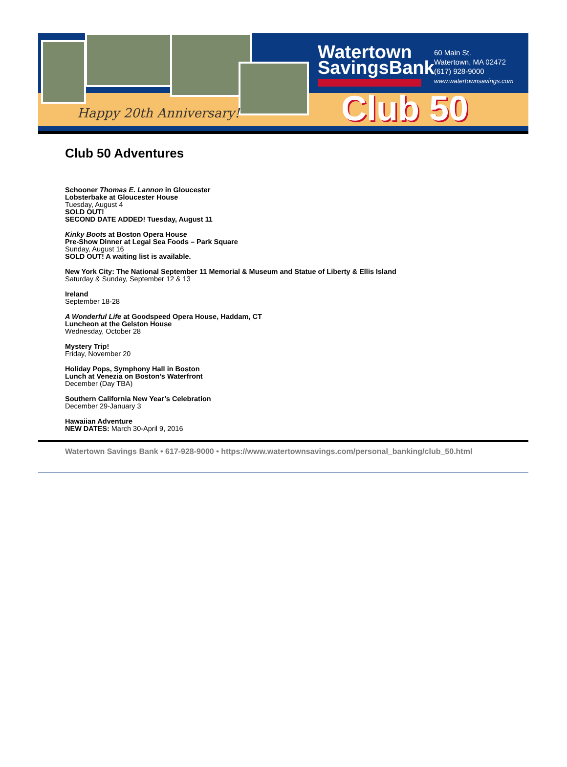Happy 20th Anniversary!
Watertown
SavingsBank
60 Main St.
Watertown, MA 02472
(617) 928-9000
www.watertownsavings.com
Club 50
Club 50 Adventures
Schooner Thomas E. Lannon in Gloucester
Lobsterbake at Gloucester House
Tuesday, August 4
SOLD OUT!
SECOND DATE ADDED! Tuesday, August 11
Kinky Boots at Boston Opera House
Pre-Show Dinner at Legal Sea Foods – Park Square
Sunday, August 16
SOLD OUT! A waiting list is available.
New York City: The National September 11 Memorial & Museum and Statue of Liberty & Ellis Island
Saturday & Sunday, September 12 & 13
Ireland
September 18-28
A Wonderful Life at Goodspeed Opera House, Haddam, CT
Luncheon at the Gelston House
Wednesday, October 28
Mystery Trip!
Friday, November 20
Holiday Pops, Symphony Hall in Boston
Lunch at Venezia on Boston’s Waterfront
December (Day TBA)
Southern California New Year’s Celebration
December 29-January 3
Hawaiian Adventure
NEW DATES: March 30-April 9, 2016
Watertown Savings Bank • 617-928-9000 • https://www.watertownsavings.com/personal_banking/club_50.html